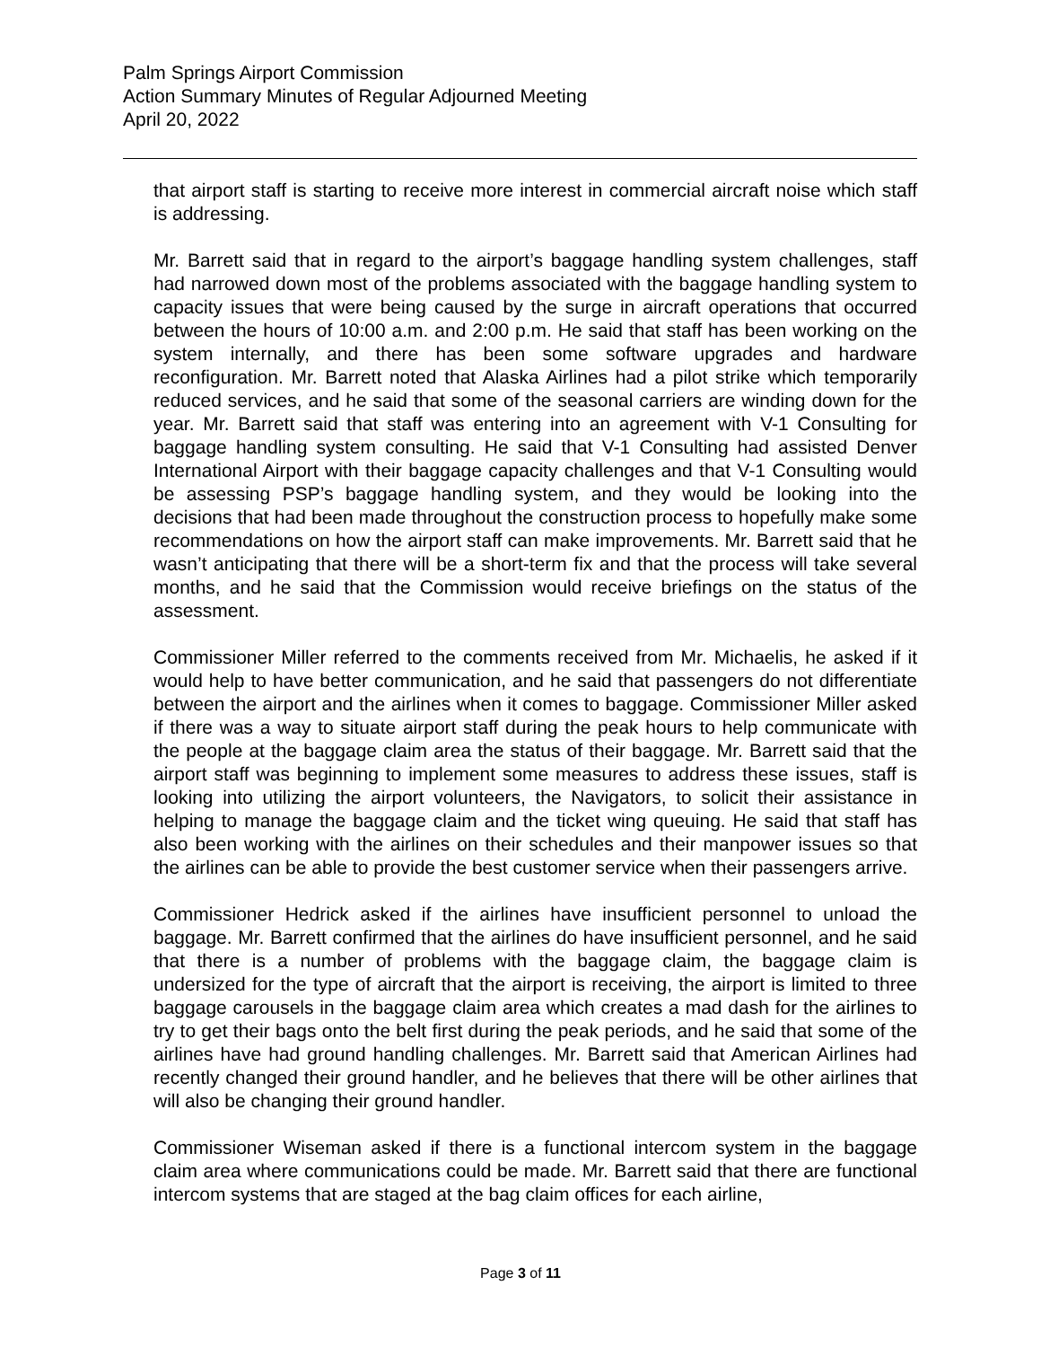Palm Springs Airport Commission
Action Summary Minutes of Regular Adjourned Meeting
April 20, 2022
that airport staff is starting to receive more interest in commercial aircraft noise which staff is addressing.
Mr. Barrett said that in regard to the airport’s baggage handling system challenges, staff had narrowed down most of the problems associated with the baggage handling system to capacity issues that were being caused by the surge in aircraft operations that occurred between the hours of 10:00 a.m. and 2:00 p.m. He said that staff has been working on the system internally, and there has been some software upgrades and hardware reconfiguration. Mr. Barrett noted that Alaska Airlines had a pilot strike which temporarily reduced services, and he said that some of the seasonal carriers are winding down for the year. Mr. Barrett said that staff was entering into an agreement with V-1 Consulting for baggage handling system consulting. He said that V-1 Consulting had assisted Denver International Airport with their baggage capacity challenges and that V-1 Consulting would be assessing PSP’s baggage handling system, and they would be looking into the decisions that had been made throughout the construction process to hopefully make some recommendations on how the airport staff can make improvements. Mr. Barrett said that he wasn’t anticipating that there will be a short-term fix and that the process will take several months, and he said that the Commission would receive briefings on the status of the assessment.
Commissioner Miller referred to the comments received from Mr. Michaelis, he asked if it would help to have better communication, and he said that passengers do not differentiate between the airport and the airlines when it comes to baggage. Commissioner Miller asked if there was a way to situate airport staff during the peak hours to help communicate with the people at the baggage claim area the status of their baggage. Mr. Barrett said that the airport staff was beginning to implement some measures to address these issues, staff is looking into utilizing the airport volunteers, the Navigators, to solicit their assistance in helping to manage the baggage claim and the ticket wing queuing. He said that staff has also been working with the airlines on their schedules and their manpower issues so that the airlines can be able to provide the best customer service when their passengers arrive.
Commissioner Hedrick asked if the airlines have insufficient personnel to unload the baggage. Mr. Barrett confirmed that the airlines do have insufficient personnel, and he said that there is a number of problems with the baggage claim, the baggage claim is undersized for the type of aircraft that the airport is receiving, the airport is limited to three baggage carousels in the baggage claim area which creates a mad dash for the airlines to try to get their bags onto the belt first during the peak periods, and he said that some of the airlines have had ground handling challenges. Mr. Barrett said that American Airlines had recently changed their ground handler, and he believes that there will be other airlines that will also be changing their ground handler.
Commissioner Wiseman asked if there is a functional intercom system in the baggage claim area where communications could be made. Mr. Barrett said that there are functional intercom systems that are staged at the bag claim offices for each airline,
Page 3 of 11